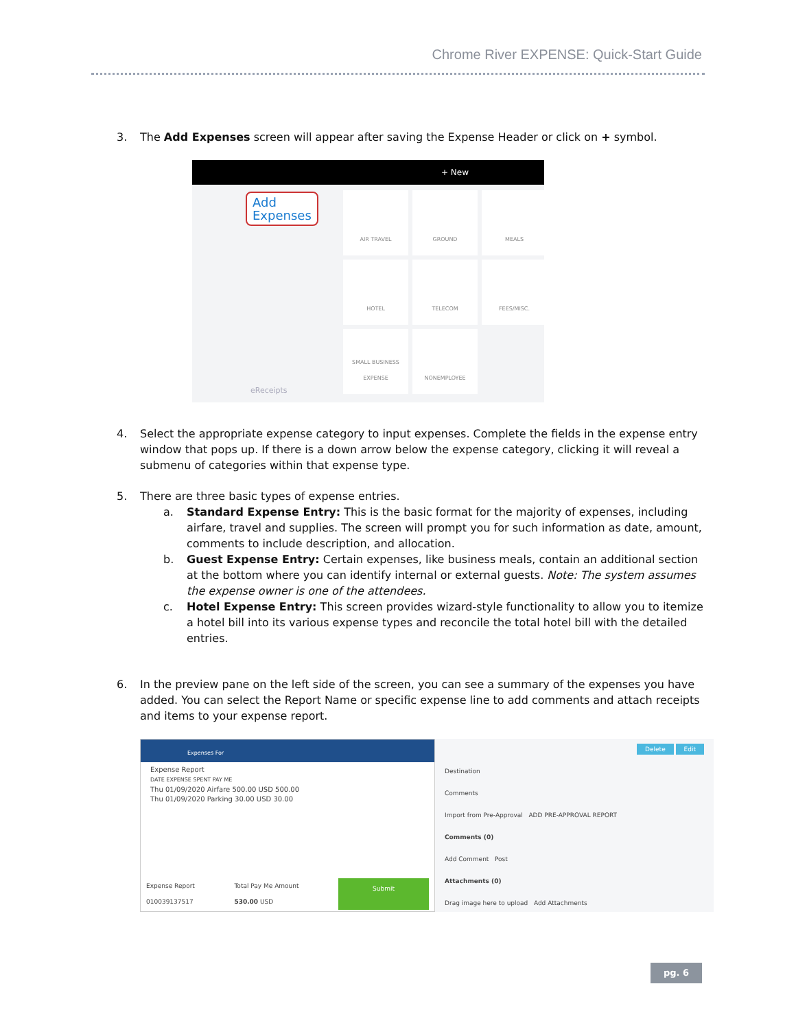Chrome River EXPENSE: Quick-Start Guide
3. The Add Expenses screen will appear after saving the Expense Header or click on + symbol.
+ New
Add
Expenses
AIR TRAVEL
GROUND
MEALS
HOTEL
TELECOM
FEES/MISC.
SMALL BUSINESS EXPENSE
NONEMPLOYEE
eReceipts
4. Select the appropriate expense category to input expenses. Complete the fields in the expense entry window that pops up. If there is a down arrow below the expense category, clicking it will reveal a submenu of categories within that expense type.
5. There are three basic types of expense entries.
a. Standard Expense Entry: This is the basic format for the majority of expenses, including airfare, travel and supplies. The screen will prompt you for such information as date, amount, comments to include description, and allocation.
b. Guest Expense Entry: Certain expenses, like business meals, contain an additional section at the bottom where you can identify internal or external guests. Note: The system assumes the expense owner is one of the attendees.
c. Hotel Expense Entry: This screen provides wizard-style functionality to allow you to itemize a hotel bill into its various expense types and reconcile the total hotel bill with the detailed entries.
6. In the preview pane on the left side of the screen, you can see a summary of the expenses you have added. You can select the Report Name or specific expense line to add comments and attach receipts and items to your expense report.
Expenses For
Expense Report
DATE EXPENSE SPENT PAY ME
Thu 01/09/2020 Airfare 500.00 USD 500.00
Thu 01/09/2020 Parking 30.00 USD 30.00
Expense Report
010039137517 Total Pay Me Amount
530.00 USD Submit
Delete Edit
Destination
Comments
Import from Pre-Approval ADD PRE-APPROVAL REPORT
Comments (0)
Add Comment Post
Attachments (0)
Drag image here to upload Add Attachments
pg. 6